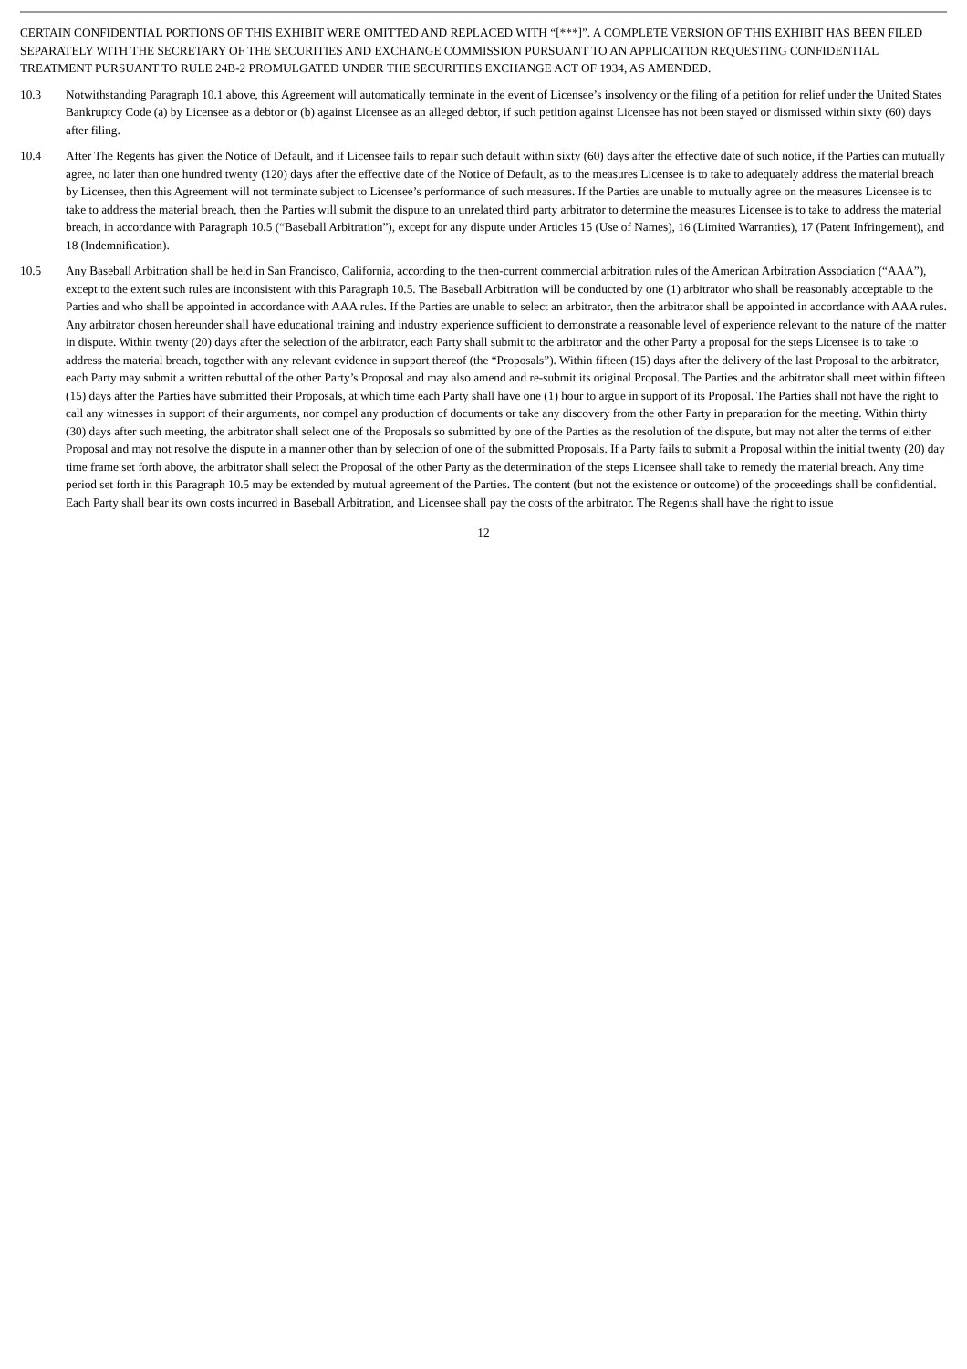CERTAIN CONFIDENTIAL PORTIONS OF THIS EXHIBIT WERE OMITTED AND REPLACED WITH “[***]”. A COMPLETE VERSION OF THIS EXHIBIT HAS BEEN FILED SEPARATELY WITH THE SECRETARY OF THE SECURITIES AND EXCHANGE COMMISSION PURSUANT TO AN APPLICATION REQUESTING CONFIDENTIAL TREATMENT PURSUANT TO RULE 24B-2 PROMULGATED UNDER THE SECURITIES EXCHANGE ACT OF 1934, AS AMENDED.
10.3 Notwithstanding Paragraph 10.1 above, this Agreement will automatically terminate in the event of Licensee’s insolvency or the filing of a petition for relief under the United States Bankruptcy Code (a) by Licensee as a debtor or (b) against Licensee as an alleged debtor, if such petition against Licensee has not been stayed or dismissed within sixty (60) days after filing.
10.4 After The Regents has given the Notice of Default, and if Licensee fails to repair such default within sixty (60) days after the effective date of such notice, if the Parties can mutually agree, no later than one hundred twenty (120) days after the effective date of the Notice of Default, as to the measures Licensee is to take to adequately address the material breach by Licensee, then this Agreement will not terminate subject to Licensee’s performance of such measures. If the Parties are unable to mutually agree on the measures Licensee is to take to address the material breach, then the Parties will submit the dispute to an unrelated third party arbitrator to determine the measures Licensee is to take to address the material breach, in accordance with Paragraph 10.5 (“Baseball Arbitration”), except for any dispute under Articles 15 (Use of Names), 16 (Limited Warranties), 17 (Patent Infringement), and 18 (Indemnification).
10.5 Any Baseball Arbitration shall be held in San Francisco, California, according to the then-current commercial arbitration rules of the American Arbitration Association (“AAA”), except to the extent such rules are inconsistent with this Paragraph 10.5. The Baseball Arbitration will be conducted by one (1) arbitrator who shall be reasonably acceptable to the Parties and who shall be appointed in accordance with AAA rules. If the Parties are unable to select an arbitrator, then the arbitrator shall be appointed in accordance with AAA rules. Any arbitrator chosen hereunder shall have educational training and industry experience sufficient to demonstrate a reasonable level of experience relevant to the nature of the matter in dispute. Within twenty (20) days after the selection of the arbitrator, each Party shall submit to the arbitrator and the other Party a proposal for the steps Licensee is to take to address the material breach, together with any relevant evidence in support thereof (the “Proposals”). Within fifteen (15) days after the delivery of the last Proposal to the arbitrator, each Party may submit a written rebuttal of the other Party’s Proposal and may also amend and re-submit its original Proposal. The Parties and the arbitrator shall meet within fifteen (15) days after the Parties have submitted their Proposals, at which time each Party shall have one (1) hour to argue in support of its Proposal. The Parties shall not have the right to call any witnesses in support of their arguments, nor compel any production of documents or take any discovery from the other Party in preparation for the meeting. Within thirty (30) days after such meeting, the arbitrator shall select one of the Proposals so submitted by one of the Parties as the resolution of the dispute, but may not alter the terms of either Proposal and may not resolve the dispute in a manner other than by selection of one of the submitted Proposals. If a Party fails to submit a Proposal within the initial twenty (20) day time frame set forth above, the arbitrator shall select the Proposal of the other Party as the determination of the steps Licensee shall take to remedy the material breach. Any time period set forth in this Paragraph 10.5 may be extended by mutual agreement of the Parties. The content (but not the existence or outcome) of the proceedings shall be confidential. Each Party shall bear its own costs incurred in Baseball Arbitration, and Licensee shall pay the costs of the arbitrator. The Regents shall have the right to issue
12